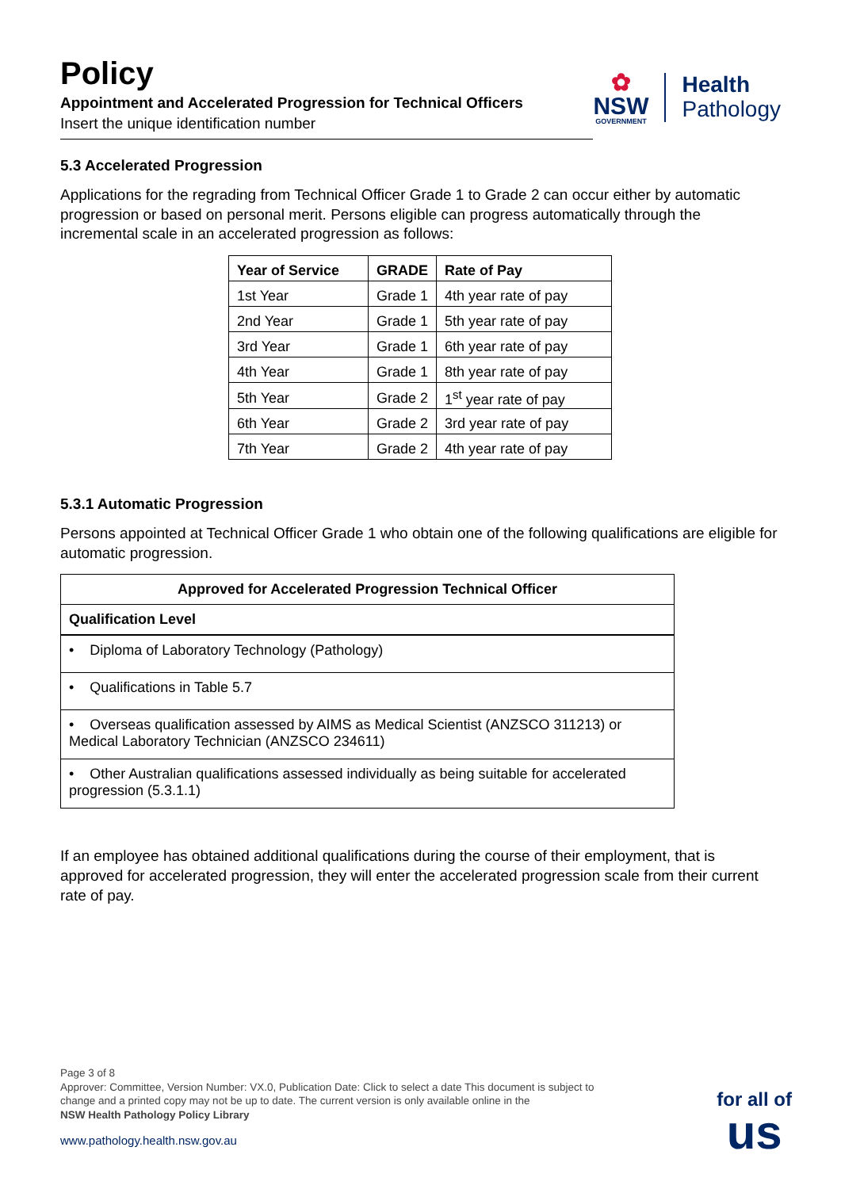Policy
Appointment and Accelerated Progression for Technical Officers
Insert the unique identification number
✿
NSW
GOVERNMENT
Health
Pathology
5.3 Accelerated Progression
Applications for the regrading from Technical Officer Grade 1 to Grade 2 can occur either by automatic progression or based on personal merit. Persons eligible can progress automatically through the incremental scale in an accelerated progression as follows:
| Year of Service | GRADE | Rate of Pay |
| --- | --- | --- |
| 1st Year | Grade 1 | 4th year rate of pay |
| 2nd Year | Grade 1 | 5th year rate of pay |
| 3rd Year | Grade 1 | 6th year rate of pay |
| 4th Year | Grade 1 | 8th year rate of pay |
| 5th Year | Grade 2 | 1<sup>st</sup> year rate of pay |
| 6th Year | Grade 2 | 3rd year rate of pay |
| 7th Year | Grade 2 | 4th year rate of pay |
5.3.1 Automatic Progression
Persons appointed at Technical Officer Grade 1 who obtain one of the following qualifications are eligible for automatic progression.
| Approved for Accelerated Progression Technical Officer |
| --- |
| Qualification Level |
| • Diploma of Laboratory Technology (Pathology) |
| • Qualifications in Table 5.7 |
| • Overseas qualification assessed by AIMS as Medical Scientist (ANZSCO 311213) or Medical Laboratory Technician (ANZSCO 234611) |
| • Other Australian qualifications assessed individually as being suitable for accelerated progression (5.3.1.1) |
If an employee has obtained additional qualifications during the course of their employment, that is approved for accelerated progression, they will enter the accelerated progression scale from their current rate of pay.
Page 3 of 8
Approver: Committee, Version Number: VX.0, Publication Date: Click to select a date This document is subject to change and a printed copy may not be up to date. The current version is only available online in the
NSW Health Pathology Policy Library
www.pathology.health.nsw.gov.au
for all of
us